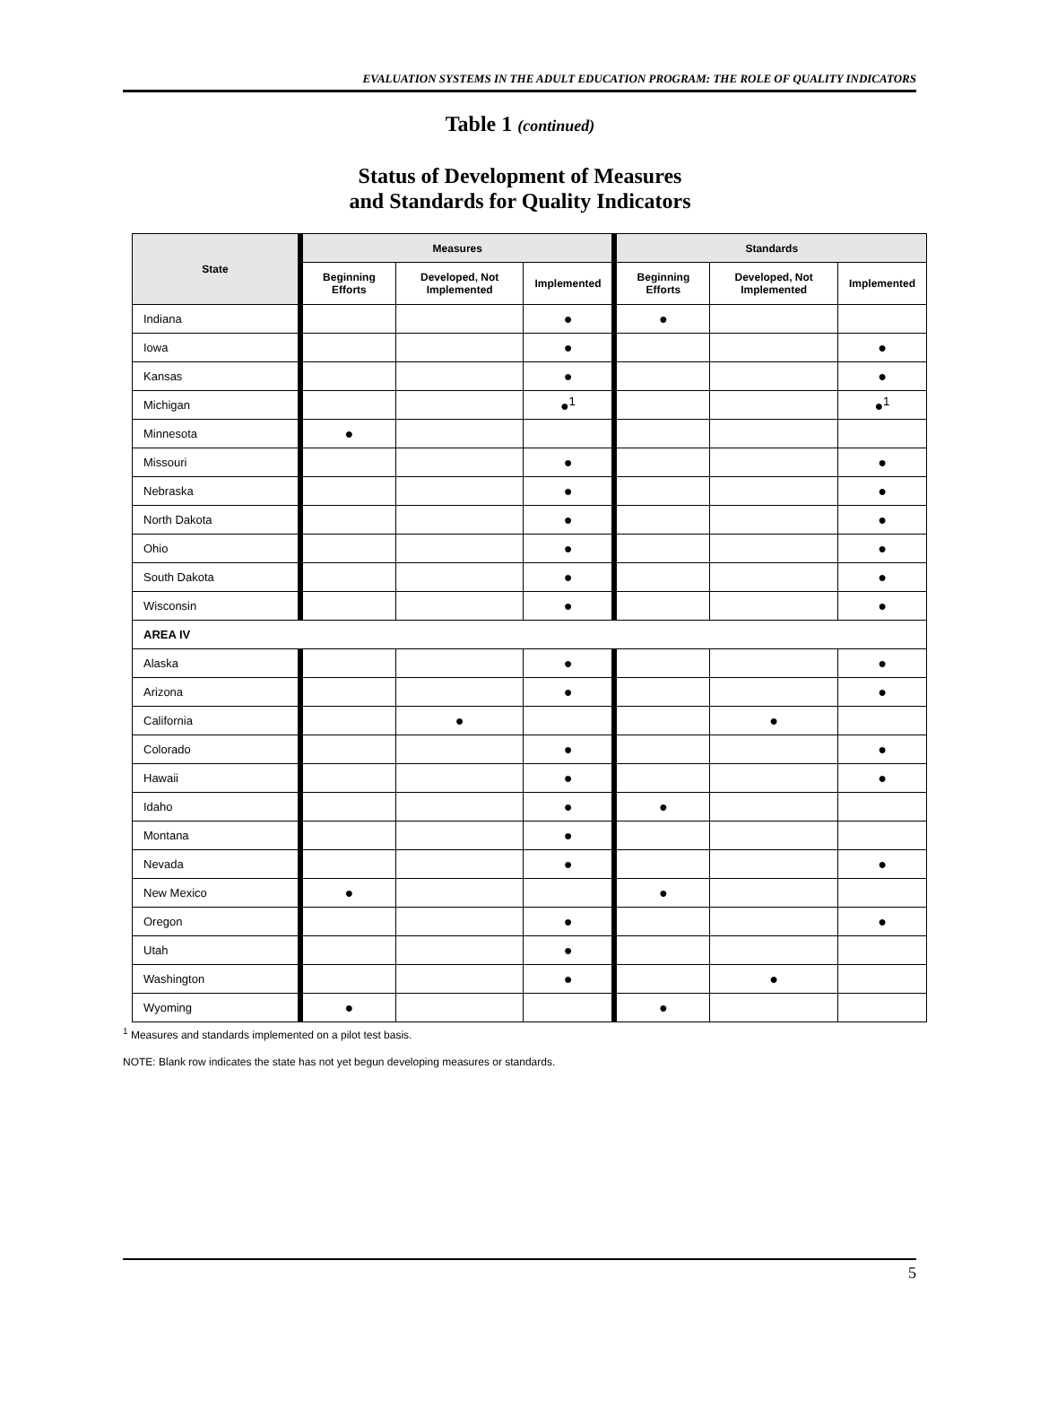EVALUATION SYSTEMS IN THE ADULT EDUCATION PROGRAM: THE ROLE OF QUALITY INDICATORS
Table 1 (continued)
Status of Development of Measures
and Standards for Quality Indicators
| State | Measures | | | Standards | | |
| --- | --- | --- | --- | --- | --- | --- |
| | Beginning Efforts | Developed, Not Implemented | Implemented | Beginning Efforts | Developed, Not Implemented | Implemented |
| Indiana | | | ● | ● | | |
| Iowa | | | ● | | | ● |
| Kansas | | | ● | | | ● |
| Michigan | | | ●<sup>1</sup> | | | ●<sup>1</sup> |
| Minnesota | ● | | | | | |
| Missouri | | | ● | | | ● |
| Nebraska | | | ● | | | ● |
| North Dakota | | | ● | | | ● |
| Ohio | | | ● | | | ● |
| South Dakota | | | ● | | | ● |
| Wisconsin | | | ● | | | ● |
| AREA IV | | | | | | |
| Alaska | | | ● | | | ● |
| Arizona | | | ● | | | ● |
| California | | ● | | | ● | |
| Colorado | | | ● | | | ● |
| Hawaii | | | ● | | | ● |
| Idaho | | | ● | ● | | |
| Montana | | | ● | | | |
| Nevada | | | ● | | | ● |
| New Mexico | ● | | | ● | | |
| Oregon | | | ● | | | ● |
| Utah | | | ● | | | |
| Washington | | | ● | | ● | |
| Wyoming | ● | | | ● | | |
<sup>1</sup> Measures and standards implemented on a pilot test basis.
NOTE: Blank row indicates the state has not yet begun developing measures or standards.
5